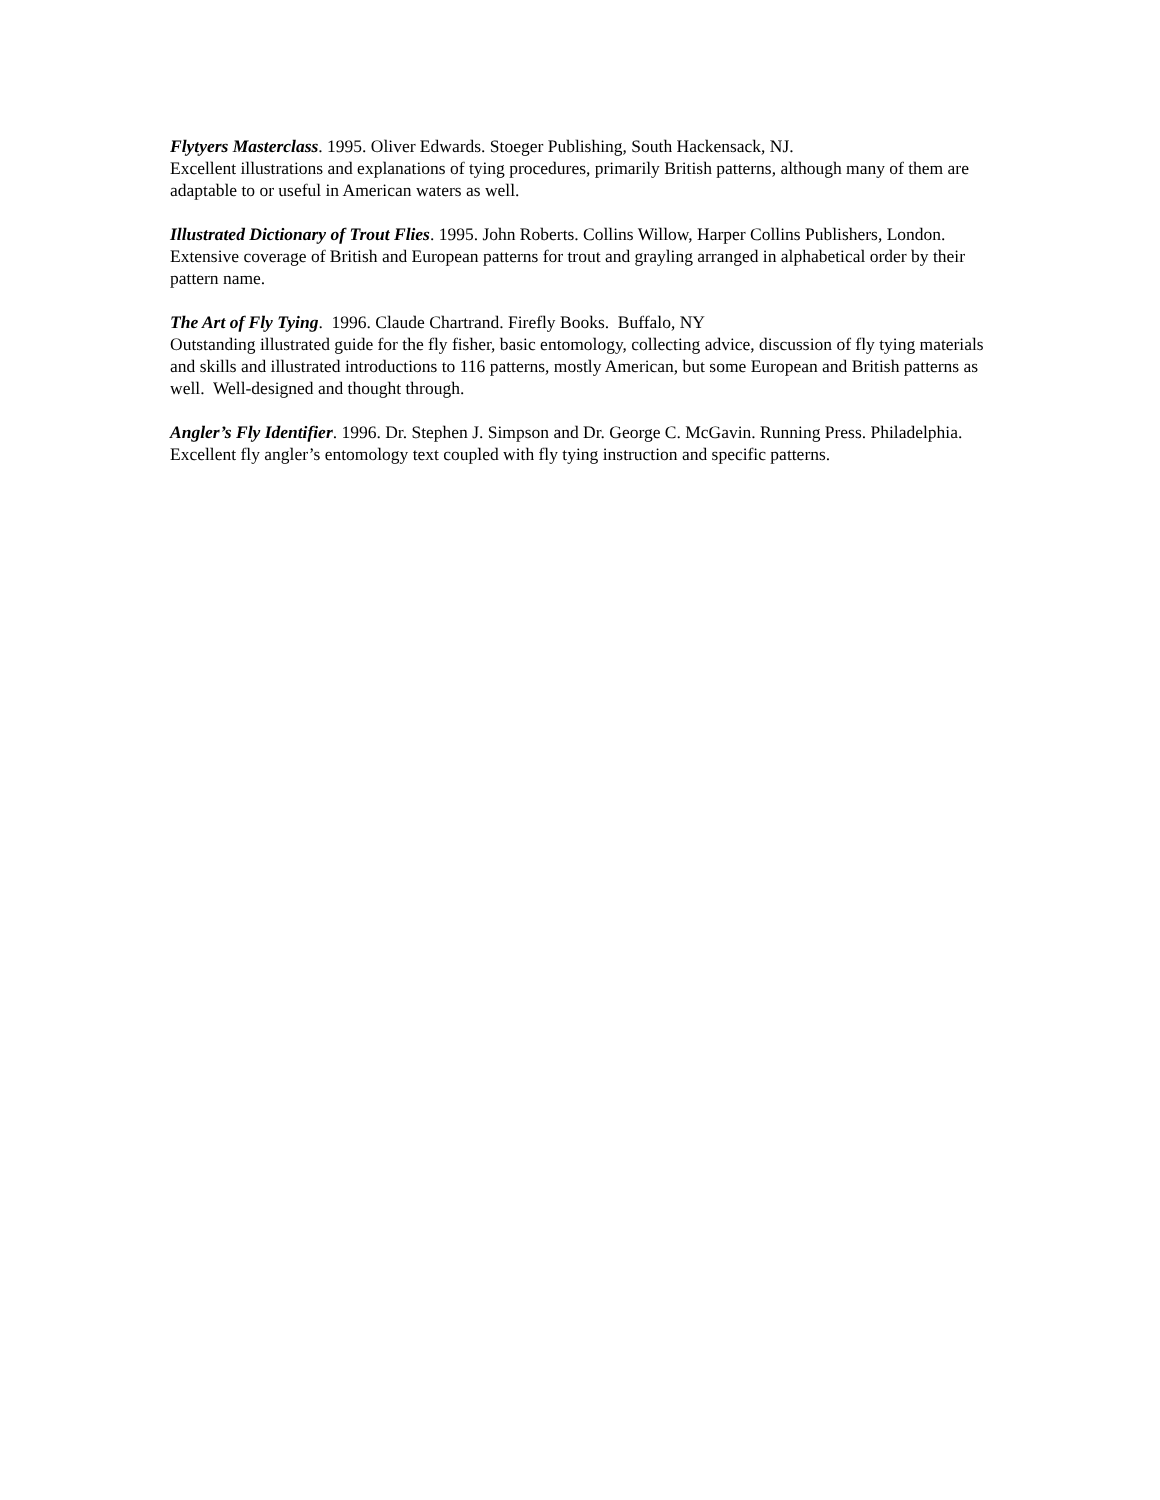Flytyers Masterclass. 1995. Oliver Edwards. Stoeger Publishing, South Hackensack, NJ.
Excellent illustrations and explanations of tying procedures, primarily British patterns, although many of them are adaptable to or useful in American waters as well.
Illustrated Dictionary of Trout Flies. 1995. John Roberts. Collins Willow, Harper Collins Publishers, London.
Extensive coverage of British and European patterns for trout and grayling arranged in alphabetical order by their pattern name.
The Art of Fly Tying. 1996. Claude Chartrand. Firefly Books. Buffalo, NY
Outstanding illustrated guide for the fly fisher, basic entomology, collecting advice, discussion of fly tying materials and skills and illustrated introductions to 116 patterns, mostly American, but some European and British patterns as well. Well-designed and thought through.
Angler’s Fly Identifier. 1996. Dr. Stephen J. Simpson and Dr. George C. McGavin. Running Press. Philadelphia.
Excellent fly angler’s entomology text coupled with fly tying instruction and specific patterns.